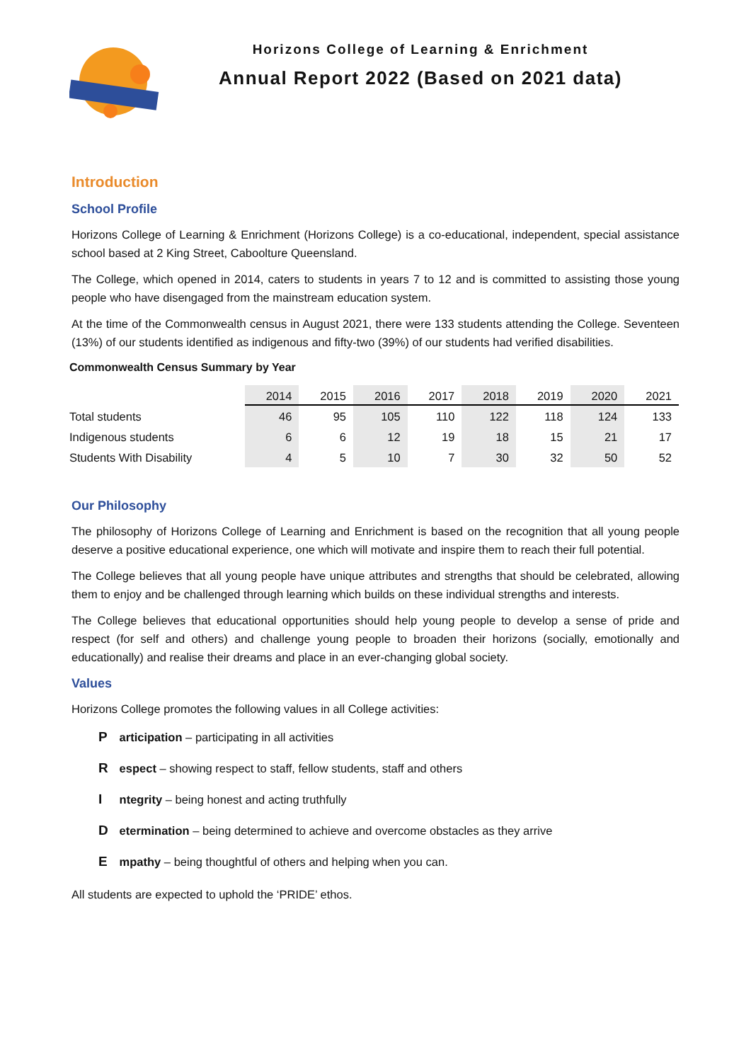Horizons College of Learning & Enrichment
Annual Report 2022 (Based on 2021 data)
Introduction
School Profile
Horizons College of Learning & Enrichment (Horizons College) is a co-educational, independent, special assistance school based at 2 King Street, Caboolture Queensland.
The College, which opened in 2014, caters to students in years 7 to 12 and is committed to assisting those young people who have disengaged from the mainstream education system.
At the time of the Commonwealth census in August 2021, there were 133 students attending the College. Seventeen (13%) of our students identified as indigenous and fifty-two (39%) of our students had verified disabilities.
Commonwealth Census Summary by Year
| | 2014 | 2015 | 2016 | 2017 | 2018 | 2019 | 2020 | 2021 |
| --- | --- | --- | --- | --- | --- | --- | --- | --- |
| Total students | 46 | 95 | 105 | 110 | 122 | 118 | 124 | 133 |
| Indigenous students | 6 | 6 | 12 | 19 | 18 | 15 | 21 | 17 |
| Students With Disability | 4 | 5 | 10 | 7 | 30 | 32 | 50 | 52 |
Our Philosophy
The philosophy of Horizons College of Learning and Enrichment is based on the recognition that all young people deserve a positive educational experience, one which will motivate and inspire them to reach their full potential.
The College believes that all young people have unique attributes and strengths that should be celebrated, allowing them to enjoy and be challenged through learning which builds on these individual strengths and interests.
The College believes that educational opportunities should help young people to develop a sense of pride and respect (for self and others) and challenge young people to broaden their horizons (socially, emotionally and educationally) and realise their dreams and place in an ever-changing global society.
Values
Horizons College promotes the following values in all College activities:
P articipation – participating in all activities
R espect – showing respect to staff, fellow students, staff and others
I ntegrity – being honest and acting truthfully
D etermination – being determined to achieve and overcome obstacles as they arrive
E mpathy – being thoughtful of others and helping when you can.
All students are expected to uphold the ‘PRIDE’ ethos.